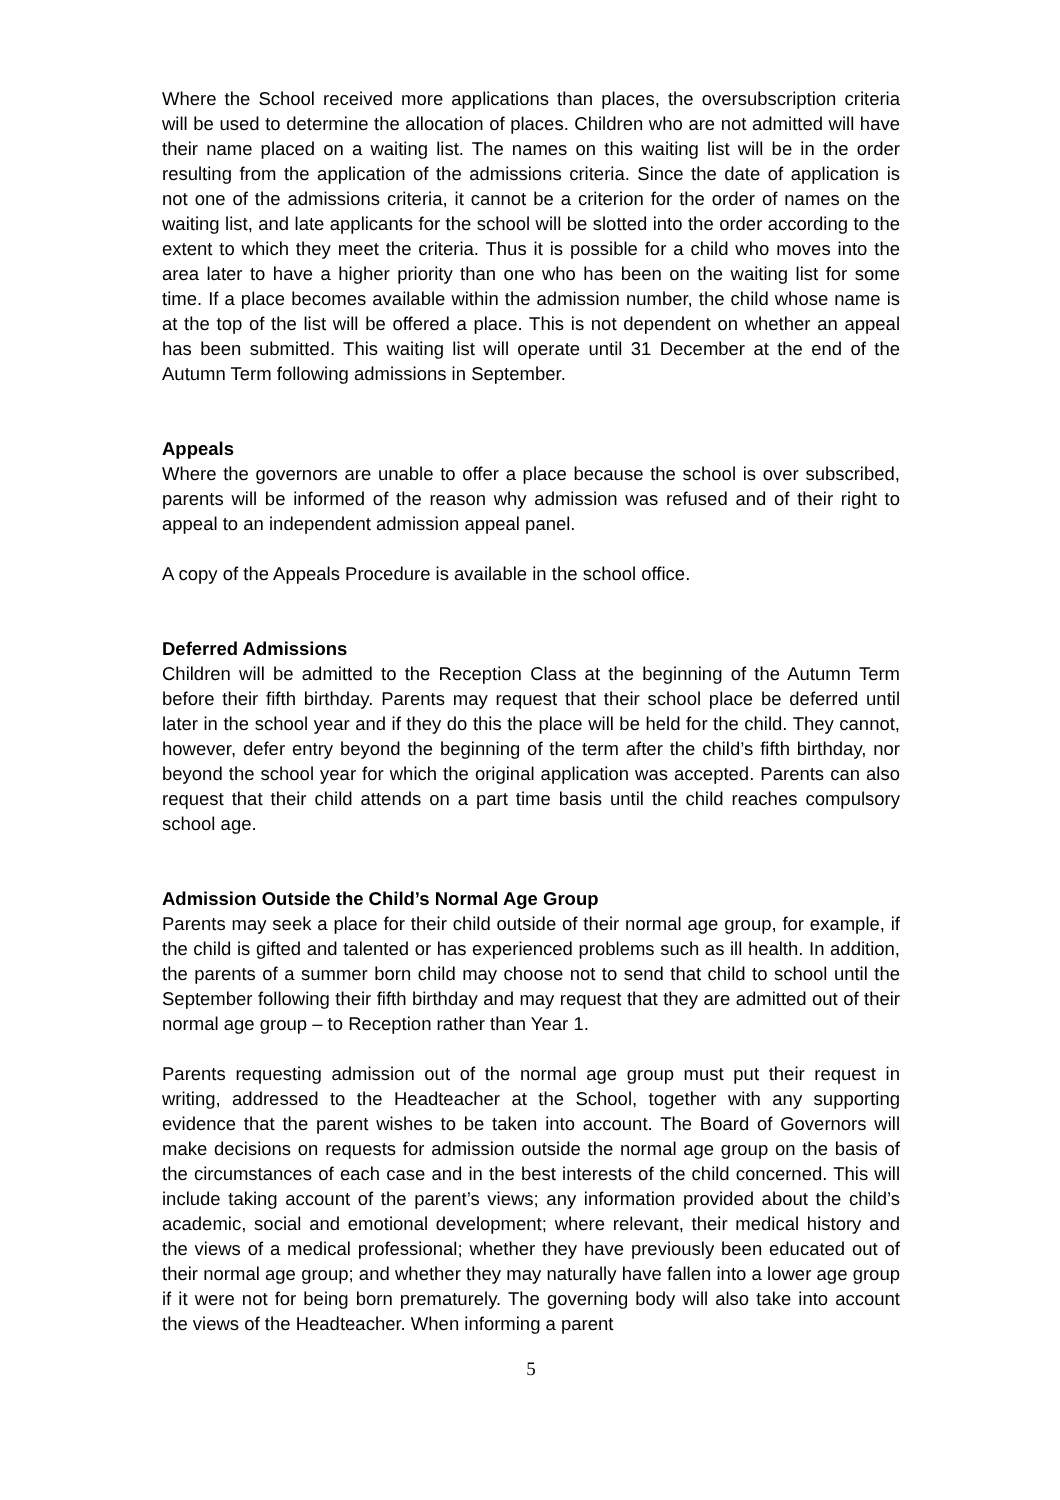Where the School received more applications than places, the oversubscription criteria will be used to determine the allocation of places. Children who are not admitted will have their name placed on a waiting list. The names on this waiting list will be in the order resulting from the application of the admissions criteria. Since the date of application is not one of the admissions criteria, it cannot be a criterion for the order of names on the waiting list, and late applicants for the school will be slotted into the order according to the extent to which they meet the criteria. Thus it is possible for a child who moves into the area later to have a higher priority than one who has been on the waiting list for some time. If a place becomes available within the admission number, the child whose name is at the top of the list will be offered a place. This is not dependent on whether an appeal has been submitted. This waiting list will operate until 31 December at the end of the Autumn Term following admissions in September.
Appeals
Where the governors are unable to offer a place because the school is over subscribed, parents will be informed of the reason why admission was refused and of their right to appeal to an independent admission appeal panel.
A copy of the Appeals Procedure is available in the school office.
Deferred Admissions
Children will be admitted to the Reception Class at the beginning of the Autumn Term before their fifth birthday. Parents may request that their school place be deferred until later in the school year and if they do this the place will be held for the child. They cannot, however, defer entry beyond the beginning of the term after the child’s fifth birthday, nor beyond the school year for which the original application was accepted. Parents can also request that their child attends on a part time basis until the child reaches compulsory school age.
Admission Outside the Child’s Normal Age Group
Parents may seek a place for their child outside of their normal age group, for example, if the child is gifted and talented or has experienced problems such as ill health. In addition, the parents of a summer born child may choose not to send that child to school until the September following their fifth birthday and may request that they are admitted out of their normal age group – to Reception rather than Year 1.
Parents requesting admission out of the normal age group must put their request in writing, addressed to the Headteacher at the School, together with any supporting evidence that the parent wishes to be taken into account. The Board of Governors will make decisions on requests for admission outside the normal age group on the basis of the circumstances of each case and in the best interests of the child concerned. This will include taking account of the parent’s views; any information provided about the child’s academic, social and emotional development; where relevant, their medical history and the views of a medical professional; whether they have previously been educated out of their normal age group; and whether they may naturally have fallen into a lower age group if it were not for being born prematurely. The governing body will also take into account the views of the Headteacher. When informing a parent
5